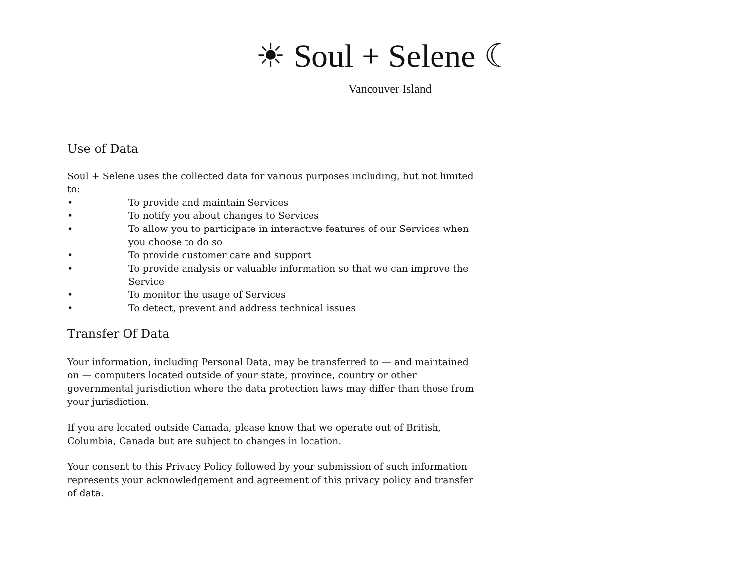☀ Soul + Selene ☾
Vancouver Island
Use of Data
Soul + Selene uses the collected data for various purposes including, but not limited to:
• To provide and maintain Services
• To notify you about changes to Services
• To allow you to participate in interactive features of our Services when you choose to do so
• To provide customer care and support
• To provide analysis or valuable information so that we can improve the Service
• To monitor the usage of Services
• To detect, prevent and address technical issues
Transfer Of Data
Your information, including Personal Data, may be transferred to — and maintained on — computers located outside of your state, province, country or other governmental jurisdiction where the data protection laws may differ than those from your jurisdiction.
If you are located outside Canada, please know that we operate out of British, Columbia, Canada but are subject to changes in location.
Your consent to this Privacy Policy followed by your submission of such information represents your acknowledgement and agreement of this privacy policy and transfer of data.